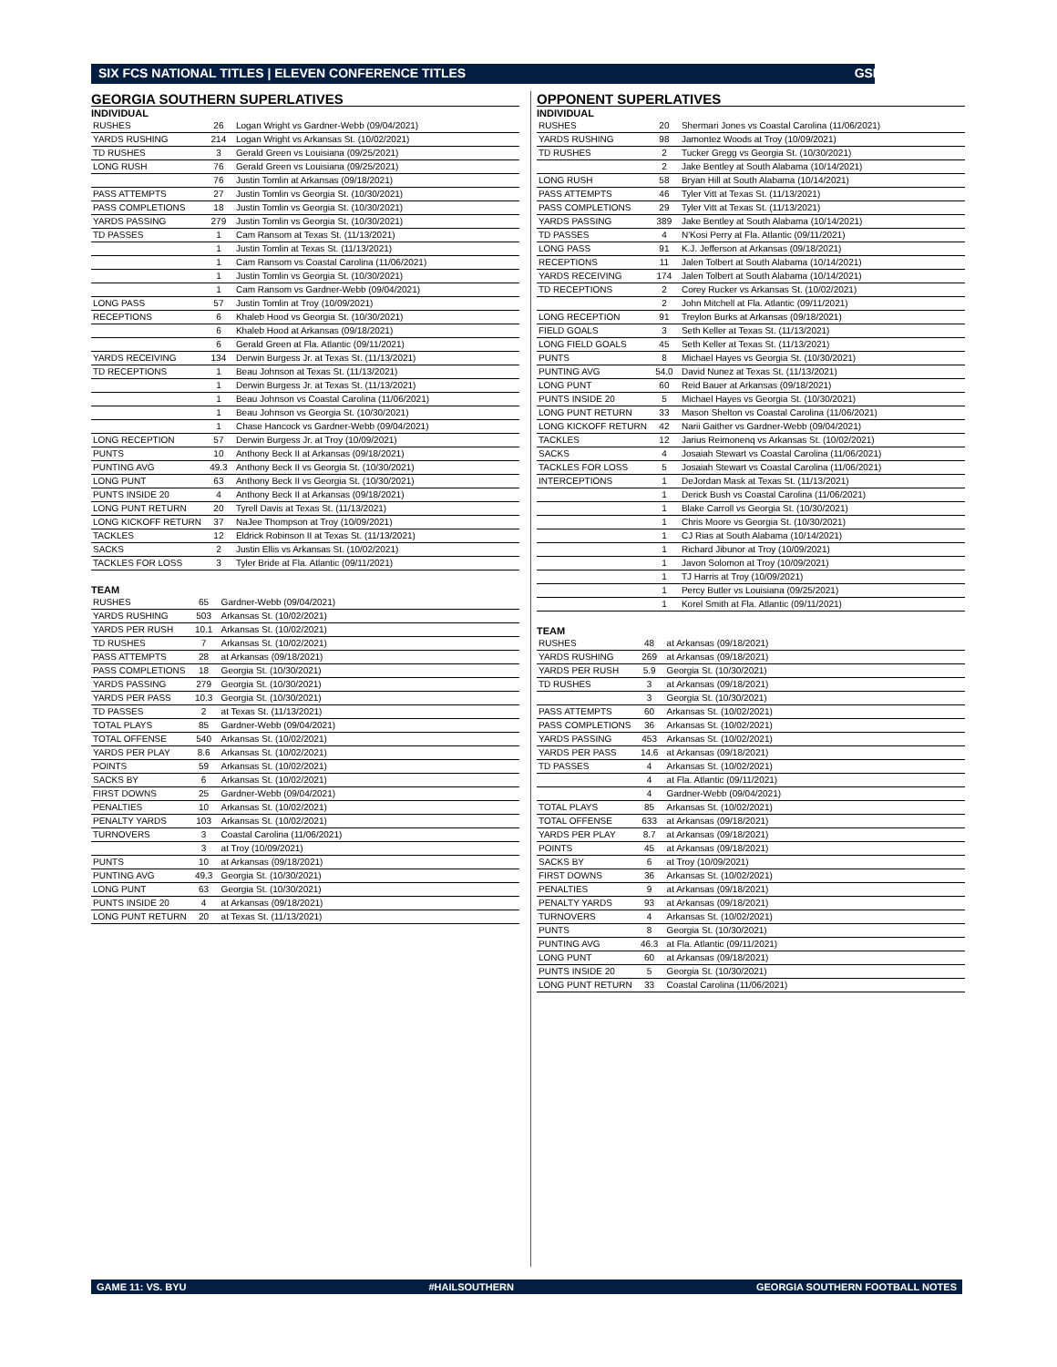SIX FCS NATIONAL TITLES | ELEVEN CONFERENCE TITLES GSEAGLES.COM
GEORGIA SOUTHERN SUPERLATIVES
INDIVIDUAL
| RUSHES | 26 | Logan Wright vs Gardner-Webb (09/04/2021) |
| YARDS RUSHING | 214 | Logan Wright vs Arkansas St. (10/02/2021) |
| TD RUSHES | 3 | Gerald Green vs Louisiana (09/25/2021) |
| LONG RUSH | 76 | Gerald Green vs Louisiana (09/25/2021) |
| | 76 | Justin Tomlin at Arkansas (09/18/2021) |
| PASS ATTEMPTS | 27 | Justin Tomlin vs Georgia St. (10/30/2021) |
| PASS COMPLETIONS | 18 | Justin Tomlin vs Georgia St. (10/30/2021) |
| YARDS PASSING | 279 | Justin Tomlin vs Georgia St. (10/30/2021) |
| TD PASSES | 1 | Cam Ransom at Texas St. (11/13/2021) |
| | 1 | Justin Tomlin at Texas St. (11/13/2021) |
| | 1 | Cam Ransom vs Coastal Carolina (11/06/2021) |
| | 1 | Justin Tomlin vs Georgia St. (10/30/2021) |
| | 1 | Cam Ransom vs Gardner-Webb (09/04/2021) |
| LONG PASS | 57 | Justin Tomlin at Troy (10/09/2021) |
| RECEPTIONS | 6 | Khaleb Hood vs Georgia St. (10/30/2021) |
| | 6 | Khaleb Hood at Arkansas (09/18/2021) |
| | 6 | Gerald Green at Fla. Atlantic (09/11/2021) |
| YARDS RECEIVING | 134 | Derwin Burgess Jr. at Texas St. (11/13/2021) |
| TD RECEPTIONS | 1 | Beau Johnson at Texas St. (11/13/2021) |
| | 1 | Derwin Burgess Jr. at Texas St. (11/13/2021) |
| | 1 | Beau Johnson vs Coastal Carolina (11/06/2021) |
| | 1 | Beau Johnson vs Georgia St. (10/30/2021) |
| | 1 | Chase Hancock vs Gardner-Webb (09/04/2021) |
| LONG RECEPTION | 57 | Derwin Burgess Jr. at Troy (10/09/2021) |
| PUNTS | 10 | Anthony Beck II at Arkansas (09/18/2021) |
| PUNTING AVG | 49.3 | Anthony Beck II vs Georgia St. (10/30/2021) |
| LONG PUNT | 63 | Anthony Beck II vs Georgia St. (10/30/2021) |
| PUNTS INSIDE 20 | 4 | Anthony Beck II at Arkansas (09/18/2021) |
| LONG PUNT RETURN | 20 | Tyrell Davis at Texas St. (11/13/2021) |
| LONG KICKOFF RETURN | 37 | NaJee Thompson at Troy (10/09/2021) |
| TACKLES | 12 | Eldrick Robinson II at Texas St. (11/13/2021) |
| SACKS | 2 | Justin Ellis vs Arkansas St. (10/02/2021) |
| TACKLES FOR LOSS | 3 | Tyler Bride at Fla. Atlantic (09/11/2021) |
TEAM
| RUSHES | 65 | Gardner-Webb (09/04/2021) |
| YARDS RUSHING | 503 | Arkansas St. (10/02/2021) |
| YARDS PER RUSH | 10.1 | Arkansas St. (10/02/2021) |
| TD RUSHES | 7 | Arkansas St. (10/02/2021) |
| PASS ATTEMPTS | 28 | at Arkansas (09/18/2021) |
| PASS COMPLETIONS | 18 | Georgia St. (10/30/2021) |
| YARDS PASSING | 279 | Georgia St. (10/30/2021) |
| YARDS PER PASS | 10.3 | Georgia St. (10/30/2021) |
| TD PASSES | 2 | at Texas St. (11/13/2021) |
| TOTAL PLAYS | 85 | Gardner-Webb (09/04/2021) |
| TOTAL OFFENSE | 540 | Arkansas St. (10/02/2021) |
| YARDS PER PLAY | 8.6 | Arkansas St. (10/02/2021) |
| POINTS | 59 | Arkansas St. (10/02/2021) |
| SACKS BY | 6 | Arkansas St. (10/02/2021) |
| FIRST DOWNS | 25 | Gardner-Webb (09/04/2021) |
| PENALTIES | 10 | Arkansas St. (10/02/2021) |
| PENALTY YARDS | 103 | Arkansas St. (10/02/2021) |
| TURNOVERS | 3 | Coastal Carolina (11/06/2021) |
| | 3 | at Troy (10/09/2021) |
| PUNTS | 10 | at Arkansas (09/18/2021) |
| PUNTING AVG | 49.3 | Georgia St. (10/30/2021) |
| LONG PUNT | 63 | Georgia St. (10/30/2021) |
| PUNTS INSIDE 20 | 4 | at Arkansas (09/18/2021) |
| LONG PUNT RETURN | 20 | at Texas St. (11/13/2021) |
OPPONENT SUPERLATIVES
INDIVIDUAL
| RUSHES | 20 | Shermari Jones vs Coastal Carolina (11/06/2021) |
| YARDS RUSHING | 98 | Jamontez Woods at Troy (10/09/2021) |
| TD RUSHES | 2 | Tucker Gregg vs Georgia St. (10/30/2021) |
| | 2 | Jake Bentley at South Alabama (10/14/2021) |
| LONG RUSH | 58 | Bryan Hill at South Alabama (10/14/2021) |
| PASS ATTEMPTS | 46 | Tyler Vitt at Texas St. (11/13/2021) |
| PASS COMPLETIONS | 29 | Tyler Vitt at Texas St. (11/13/2021) |
| YARDS PASSING | 389 | Jake Bentley at South Alabama (10/14/2021) |
| TD PASSES | 4 | N'Kosi Perry at Fla. Atlantic (09/11/2021) |
| LONG PASS | 91 | K.J. Jefferson at Arkansas (09/18/2021) |
| RECEPTIONS | 11 | Jalen Tolbert at South Alabama (10/14/2021) |
| YARDS RECEIVING | 174 | Jalen Tolbert at South Alabama (10/14/2021) |
| TD RECEPTIONS | 2 | Corey Rucker vs Arkansas St. (10/02/2021) |
| | 2 | John Mitchell at Fla. Atlantic (09/11/2021) |
| LONG RECEPTION | 91 | Treylon Burks at Arkansas (09/18/2021) |
| FIELD GOALS | 3 | Seth Keller at Texas St. (11/13/2021) |
| LONG FIELD GOALS | 45 | Seth Keller at Texas St. (11/13/2021) |
| PUNTS | 8 | Michael Hayes vs Georgia St. (10/30/2021) |
| PUNTING AVG | 54.0 | David Nunez at Texas St. (11/13/2021) |
| LONG PUNT | 60 | Reid Bauer at Arkansas (09/18/2021) |
| PUNTS INSIDE 20 | 5 | Michael Hayes vs Georgia St. (10/30/2021) |
| LONG PUNT RETURN | 33 | Mason Shelton vs Coastal Carolina (11/06/2021) |
| LONG KICKOFF RETURN | 42 | Narii Gaither vs Gardner-Webb (09/04/2021) |
| TACKLES | 12 | Jarius Reimonenq vs Arkansas St. (10/02/2021) |
| SACKS | 4 | Josaiah Stewart vs Coastal Carolina (11/06/2021) |
| TACKLES FOR LOSS | 5 | Josaiah Stewart vs Coastal Carolina (11/06/2021) |
| INTERCEPTIONS | 1 | DeJordan Mask at Texas St. (11/13/2021) |
| | 1 | Derick Bush vs Coastal Carolina (11/06/2021) |
| | 1 | Blake Carroll vs Georgia St. (10/30/2021) |
| | 1 | Chris Moore vs Georgia St. (10/30/2021) |
| | 1 | CJ Rias at South Alabama (10/14/2021) |
| | 1 | Richard Jibunor at Troy (10/09/2021) |
| | 1 | Javon Solomon at Troy (10/09/2021) |
| | 1 | TJ Harris at Troy (10/09/2021) |
| | 1 | Percy Butler vs Louisiana (09/25/2021) |
| | 1 | Korel Smith at Fla. Atlantic (09/11/2021) |
TEAM
| RUSHES | 48 | at Arkansas (09/18/2021) |
| YARDS RUSHING | 269 | at Arkansas (09/18/2021) |
| YARDS PER RUSH | 5.9 | Georgia St. (10/30/2021) |
| TD RUSHES | 3 | at Arkansas (09/18/2021) |
| | 3 | Georgia St. (10/30/2021) |
| PASS ATTEMPTS | 60 | Arkansas St. (10/02/2021) |
| PASS COMPLETIONS | 36 | Arkansas St. (10/02/2021) |
| YARDS PASSING | 453 | Arkansas St. (10/02/2021) |
| YARDS PER PASS | 14.6 | at Arkansas (09/18/2021) |
| TD PASSES | 4 | Arkansas St. (10/02/2021) |
| | 4 | at Fla. Atlantic (09/11/2021) |
| | 4 | Gardner-Webb (09/04/2021) |
| TOTAL PLAYS | 85 | Arkansas St. (10/02/2021) |
| TOTAL OFFENSE | 633 | at Arkansas (09/18/2021) |
| YARDS PER PLAY | 8.7 | at Arkansas (09/18/2021) |
| POINTS | 45 | at Arkansas (09/18/2021) |
| SACKS BY | 6 | at Troy (10/09/2021) |
| FIRST DOWNS | 36 | Arkansas St. (10/02/2021) |
| PENALTIES | 9 | at Arkansas (09/18/2021) |
| PENALTY YARDS | 93 | at Arkansas (09/18/2021) |
| TURNOVERS | 4 | Arkansas St. (10/02/2021) |
| PUNTS | 8 | Georgia St. (10/30/2021) |
| PUNTING AVG | 46.3 | at Fla. Atlantic (09/11/2021) |
| LONG PUNT | 60 | at Arkansas (09/18/2021) |
| PUNTS INSIDE 20 | 5 | Georgia St. (10/30/2021) |
| LONG PUNT RETURN | 33 | Coastal Carolina (11/06/2021) |
GAME 11: VS. BYU #HAILSOUTHERN GEORGIA SOUTHERN FOOTBALL NOTES